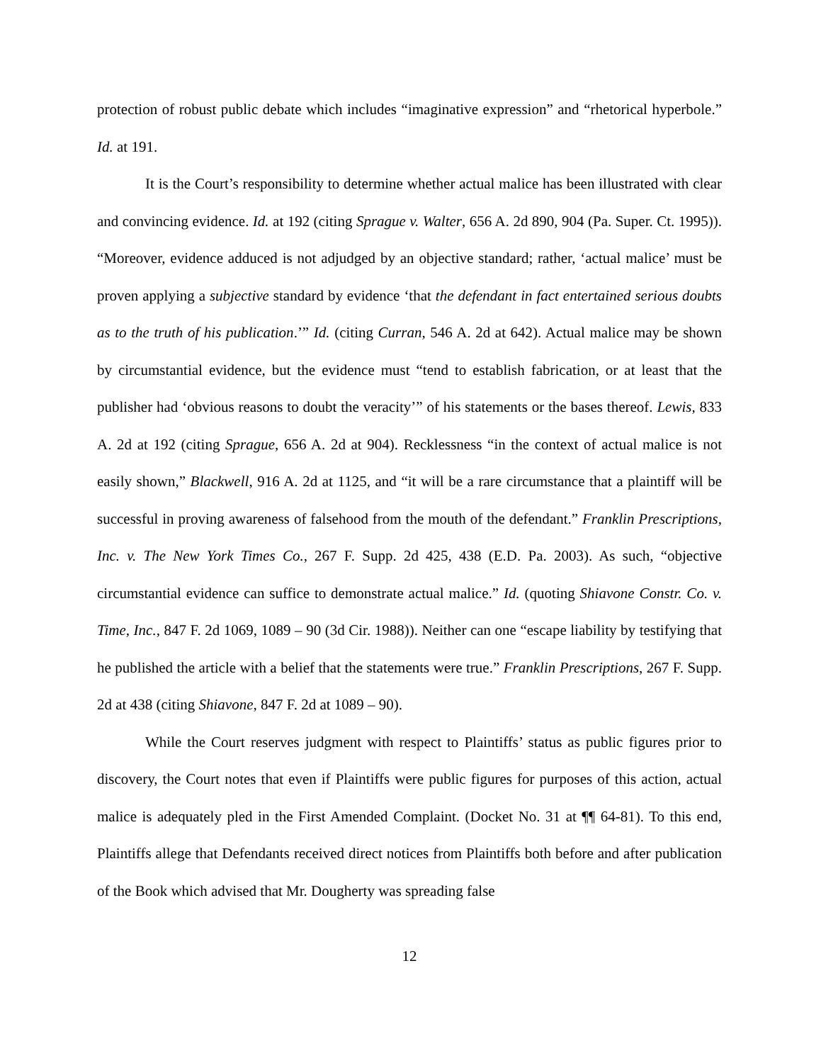protection of robust public debate which includes “imaginative expression” and “rhetorical hyperbole.” Id. at 191.
It is the Court’s responsibility to determine whether actual malice has been illustrated with clear and convincing evidence. Id. at 192 (citing Sprague v. Walter, 656 A. 2d 890, 904 (Pa. Super. Ct. 1995)). “Moreover, evidence adduced is not adjudged by an objective standard; rather, ‘actual malice’ must be proven applying a subjective standard by evidence ‘that the defendant in fact entertained serious doubts as to the truth of his publication.’” Id. (citing Curran, 546 A. 2d at 642). Actual malice may be shown by circumstantial evidence, but the evidence must “tend to establish fabrication, or at least that the publisher had ‘obvious reasons to doubt the veracity’” of his statements or the bases thereof. Lewis, 833 A. 2d at 192 (citing Sprague, 656 A. 2d at 904). Recklessness “in the context of actual malice is not easily shown,” Blackwell, 916 A. 2d at 1125, and “it will be a rare circumstance that a plaintiff will be successful in proving awareness of falsehood from the mouth of the defendant.” Franklin Prescriptions, Inc. v. The New York Times Co., 267 F. Supp. 2d 425, 438 (E.D. Pa. 2003). As such, “objective circumstantial evidence can suffice to demonstrate actual malice.” Id. (quoting Shiavone Constr. Co. v. Time, Inc., 847 F. 2d 1069, 1089 – 90 (3d Cir. 1988)). Neither can one “escape liability by testifying that he published the article with a belief that the statements were true.” Franklin Prescriptions, 267 F. Supp. 2d at 438 (citing Shiavone, 847 F. 2d at 1089 – 90).
While the Court reserves judgment with respect to Plaintiffs’ status as public figures prior to discovery, the Court notes that even if Plaintiffs were public figures for purposes of this action, actual malice is adequately pled in the First Amended Complaint. (Docket No. 31 at ¶¶ 64-81). To this end, Plaintiffs allege that Defendants received direct notices from Plaintiffs both before and after publication of the Book which advised that Mr. Dougherty was spreading false
12